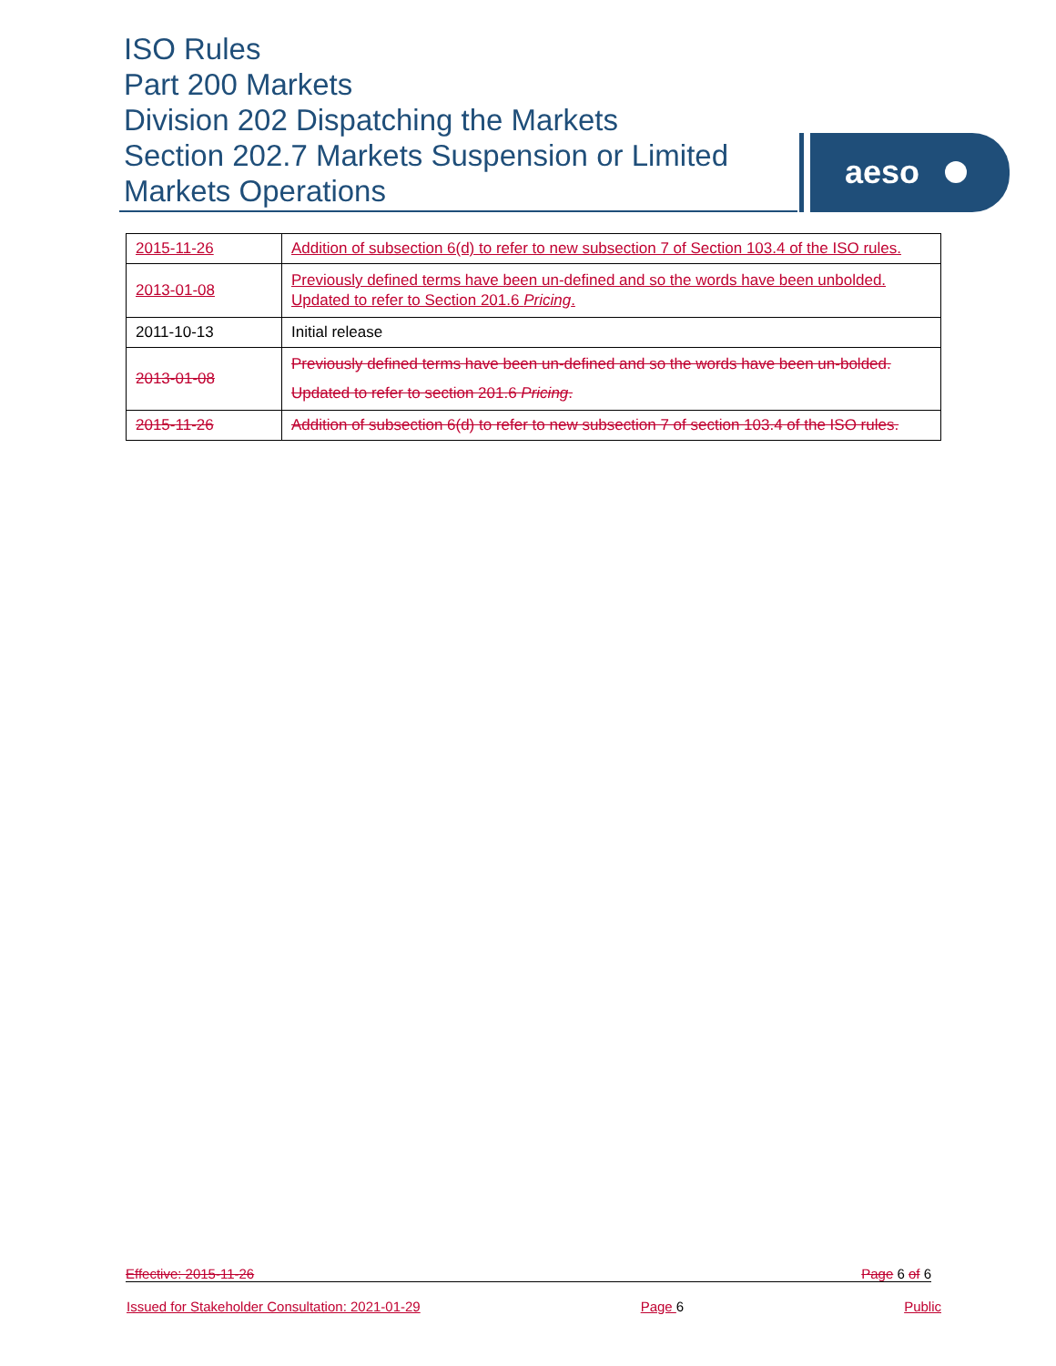ISO Rules
Part 200 Markets
Division 202 Dispatching the Markets
Section 202.7 Markets Suspension or Limited Markets Operations
aeso
| 2015-11-26 | Addition of subsection 6(d) to refer to new subsection 7 of Section 103.4 of the ISO rules. |
| 2013-01-08 | Previously defined terms have been un-defined and so the words have been unbolded. Updated to refer to Section 201.6 Pricing . |
| 2011-10-13 | Initial release |
| 2013-01-08 | Previously defined terms have been un-defined and so the words have been un-bolded. Updated to refer to section 201.6 Pricing . |
| 2015-11-26 | Addition of subsection 6(d) to refer to new subsection 7 of section 103.4 of the ISO rules. |
Effective: 2015-11-26 Page 6 of 6
Issued for Stakeholder Consultation: 2021-01-29 Page 6 Public